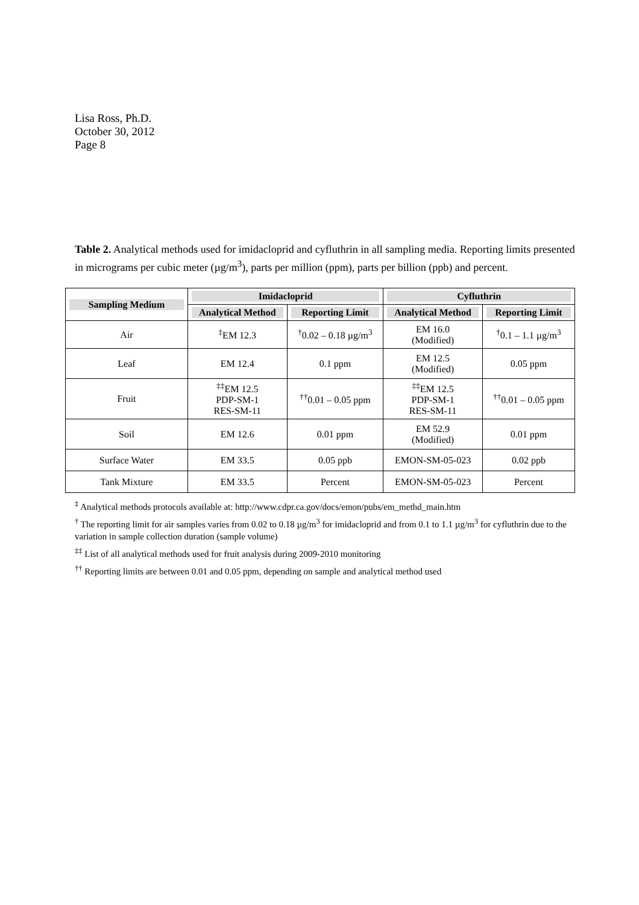Lisa Ross, Ph.D.
October 30, 2012
Page 8
Table 2. Analytical methods used for imidacloprid and cyfluthrin in all sampling media. Reporting limits presented in micrograms per cubic meter (µg/m<sup>3</sup>), parts per million (ppm), parts per billion (ppb) and percent.
| Sampling Medium | Imidacloprid | | Cyfluthrin | |
| --- | --- | --- | --- | --- |
| | Analytical Method | Reporting Limit | Analytical Method | Reporting Limit |
| Air | <sup>‡</sup> EM 12.3 | <sup>†</sup> 0.02 – 0.18 µg/m<sup>3</sup> | EM 16.0 (Modified) | <sup>†</sup> 0.1 – 1.1 µg/m<sup>3</sup> |
| Leaf | EM 12.4 | 0.1 ppm | EM 12.5 (Modified) | 0.05 ppm |
| Fruit | <sup>‡‡</sup> EM 12.5 PDP-SM-1 RES-SM-11 | <sup>††</sup> 0.01 – 0.05 ppm | <sup>‡‡</sup> EM 12.5 PDP-SM-1 RES-SM-11 | <sup>††</sup> 0.01 – 0.05 ppm |
| Soil | EM 12.6 | 0.01 ppm | EM 52.9 (Modified) | 0.01 ppm |
| Surface Water | EM 33.5 | 0.05 ppb | EMON-SM-05-023 | 0.02 ppb |
| Tank Mixture | EM 33.5 | Percent | EMON-SM-05-023 | Percent |
<sup>‡</sup> Analytical methods protocols available at: http://www.cdpr.ca.gov/docs/emon/pubs/em_methd_main.htm
<sup>†</sup> The reporting limit for air samples varies from 0.02 to 0.18 µg/m<sup>3</sup> for imidacloprid and from 0.1 to 1.1 µg/m<sup>3</sup> for cyfluthrin due to the variation in sample collection duration (sample volume)
<sup>‡‡</sup> List of all analytical methods used for fruit analysis during 2009-2010 monitoring
<sup>††</sup> Reporting limits are between 0.01 and 0.05 ppm, depending on sample and analytical method used